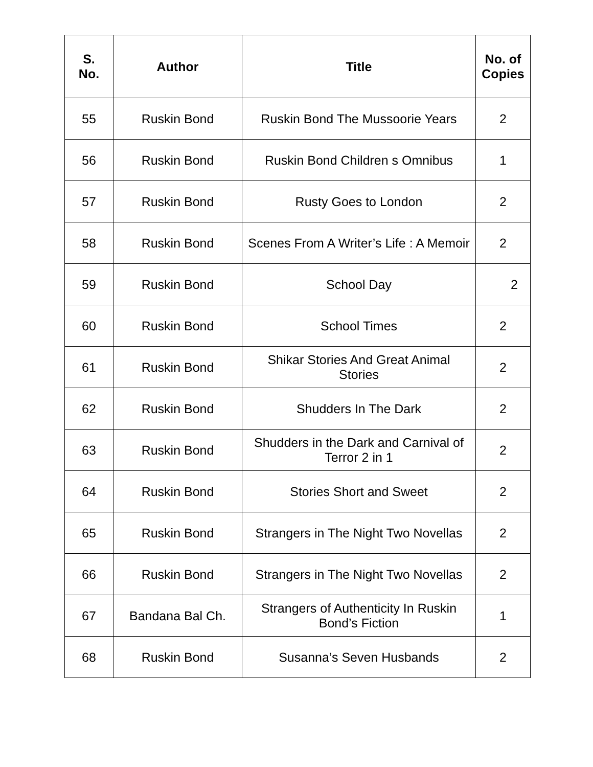| S. No. | Author | Title | No. of Copies |
| --- | --- | --- | --- |
| 55 | Ruskin Bond | Ruskin Bond The Mussoorie Years | 2 |
| 56 | Ruskin Bond | Ruskin Bond Children s Omnibus | 1 |
| 57 | Ruskin Bond | Rusty Goes to London | 2 |
| 58 | Ruskin Bond | Scenes From A Writer’s Life : A Memoir | 2 |
| 59 | Ruskin Bond | School Day | 2 |
| 60 | Ruskin Bond | School Times | 2 |
| 61 | Ruskin Bond | Shikar Stories And Great Animal Stories | 2 |
| 62 | Ruskin Bond | Shudders In The Dark | 2 |
| 63 | Ruskin Bond | Shudders in the Dark and Carnival of Terror 2 in 1 | 2 |
| 64 | Ruskin Bond | Stories Short and Sweet | 2 |
| 65 | Ruskin Bond | Strangers in The Night Two Novellas | 2 |
| 66 | Ruskin Bond | Strangers in The Night Two Novellas | 2 |
| 67 | Bandana Bal Ch. | Strangers of Authenticity In Ruskin Bond’s Fiction | 1 |
| 68 | Ruskin Bond | Susanna’s Seven Husbands | 2 |